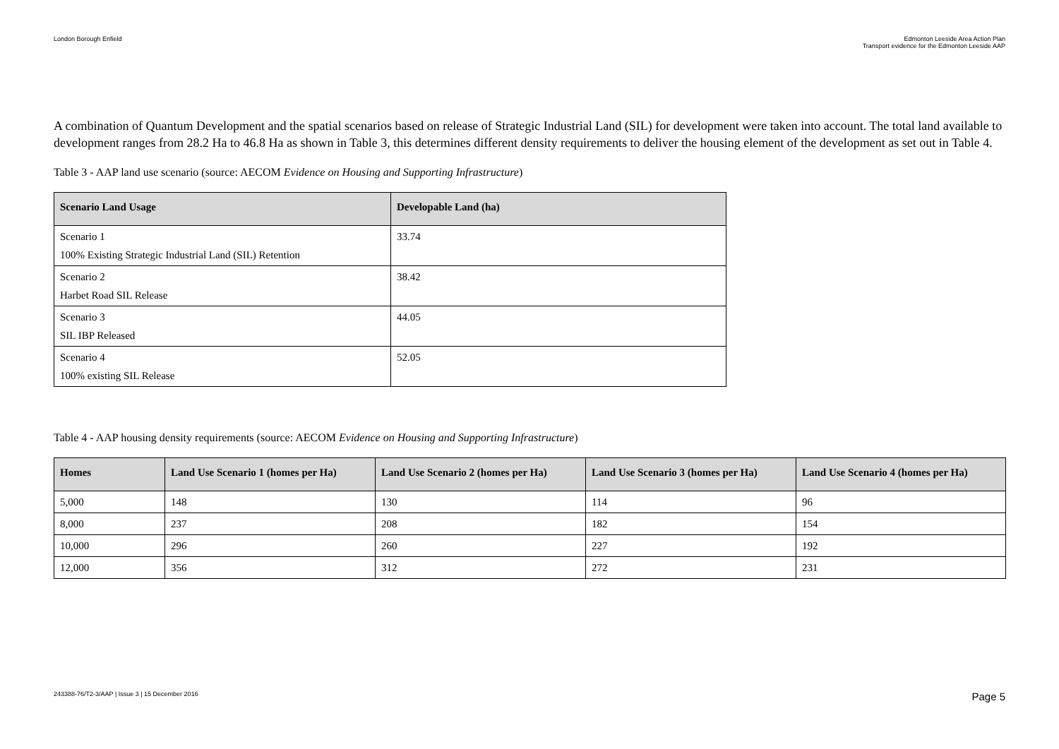London Borough Enfield Edmonton Leeside Area Action Plan
Transport evidence for the Edmonton Leeside AAP
A combination of Quantum Development and the spatial scenarios based on release of Strategic Industrial Land (SIL) for development were taken into account. The total land available to development ranges from 28.2 Ha to 46.8 Ha as shown in Table 3, this determines different density requirements to deliver the housing element of the development as set out in Table 4.
Table 3 - AAP land use scenario (source: AECOM Evidence on Housing and Supporting Infrastructure)
| Scenario Land Usage | Developable Land (ha) |
| --- | --- |
| Scenario 1 100% Existing Strategic Industrial Land (SIL) Retention | 33.74 |
| Scenario 2 Harbet Road SIL Release | 38.42 |
| Scenario 3 SIL IBP Released | 44.05 |
| Scenario 4 100% existing SIL Release | 52.05 |
Table 4 - AAP housing density requirements (source: AECOM Evidence on Housing and Supporting Infrastructure)
| Homes | Land Use Scenario 1 (homes per Ha) | Land Use Scenario 2 (homes per Ha) | Land Use Scenario 3 (homes per Ha) | Land Use Scenario 4 (homes per Ha) |
| --- | --- | --- | --- | --- |
| 5,000 | 148 | 130 | 114 | 96 |
| 8,000 | 237 | 208 | 182 | 154 |
| 10,000 | 296 | 260 | 227 | 192 |
| 12,000 | 356 | 312 | 272 | 231 |
243388-76/T2-3/AAP | Issue 3 | 15 December 2016
Page 5